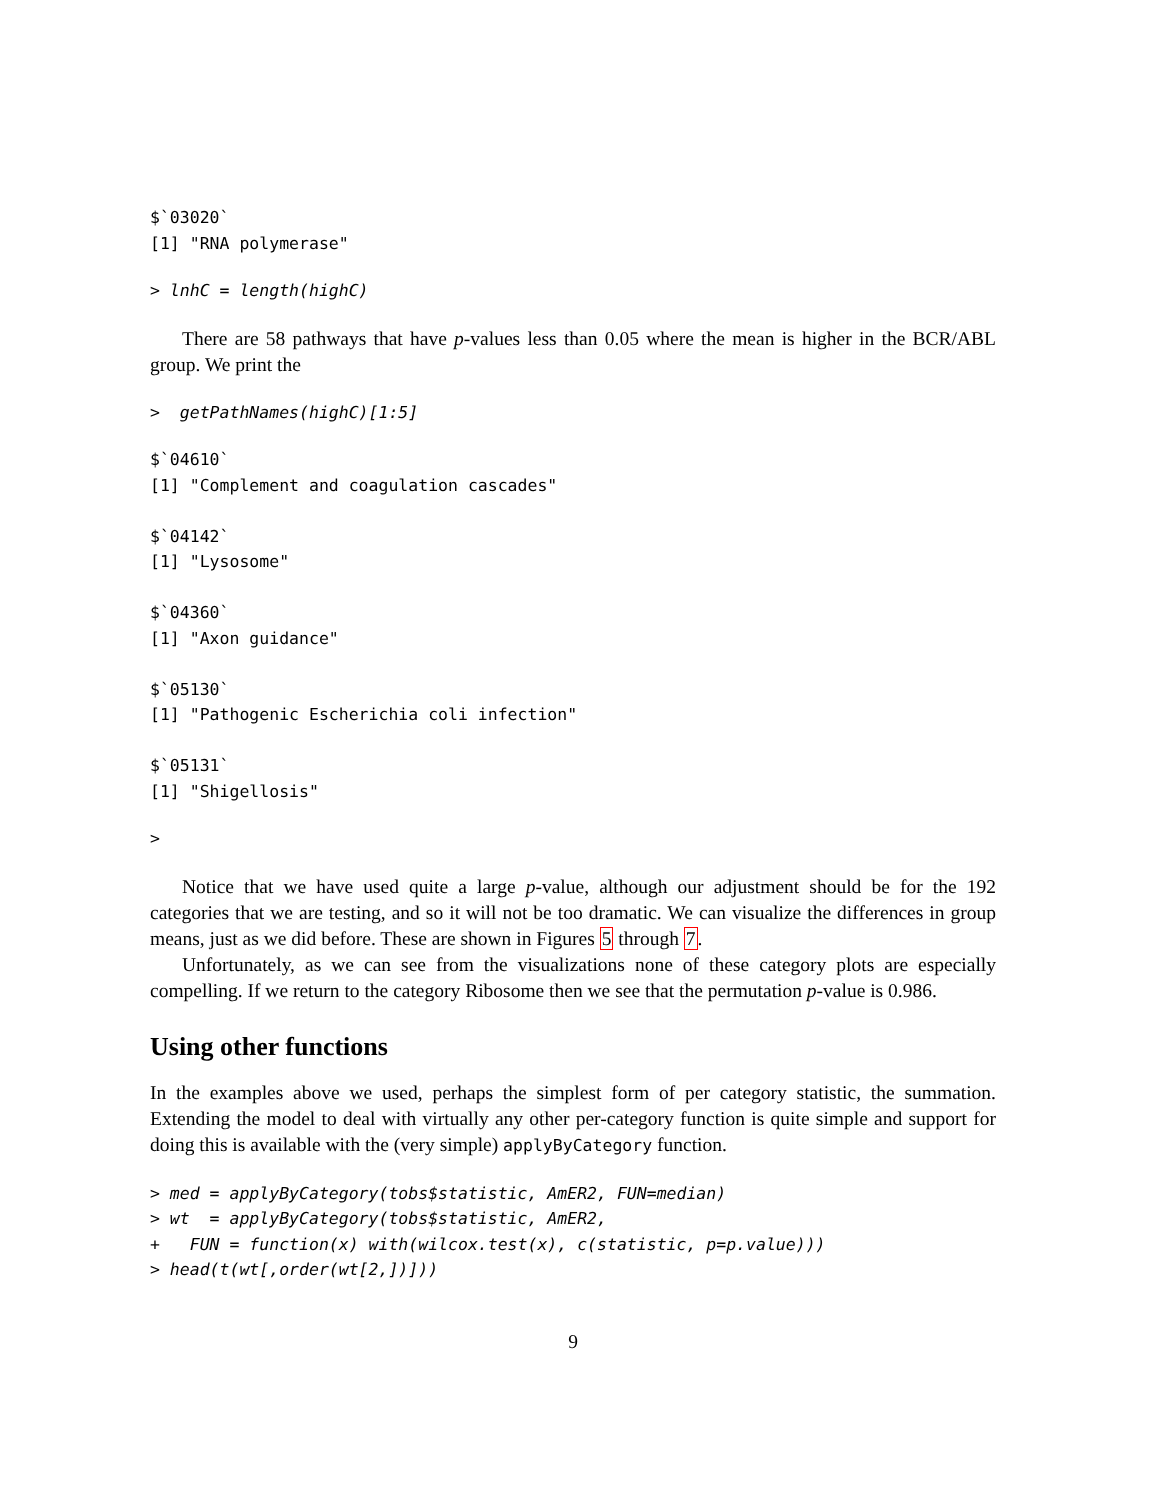$`03020`
[1] "RNA polymerase"
> lnhC = length(highC)
There are 58 pathways that have p-values less than 0.05 where the mean is higher in the BCR/ABL group. We print the
>  getPathNames(highC)[1:5]
$`04610`
[1] "Complement and coagulation cascades"

$`04142`
[1] "Lysosome"

$`04360`
[1] "Axon guidance"

$`05130`
[1] "Pathogenic Escherichia coli infection"

$`05131`
[1] "Shigellosis"
>
Notice that we have used quite a large p-value, although our adjustment should be for the 192 categories that we are testing, and so it will not be too dramatic. We can visualize the differences in group means, just as we did before. These are shown in Figures 5 through 7.
Unfortunately, as we can see from the visualizations none of these category plots are especially compelling. If we return to the category Ribosome then we see that the permutation p-value is 0.986.
Using other functions
In the examples above we used, perhaps the simplest form of per category statistic, the summation. Extending the model to deal with virtually any other per-category function is quite simple and support for doing this is available with the (very simple) applyByCategory function.
> med = applyByCategory(tobs$statistic, AmER2, FUN=median)
> wt  = applyByCategory(tobs$statistic, AmER2,
+   FUN = function(x) with(wilcox.test(x), c(statistic, p=p.value)))
> head(t(wt[,order(wt[2,])]))
9